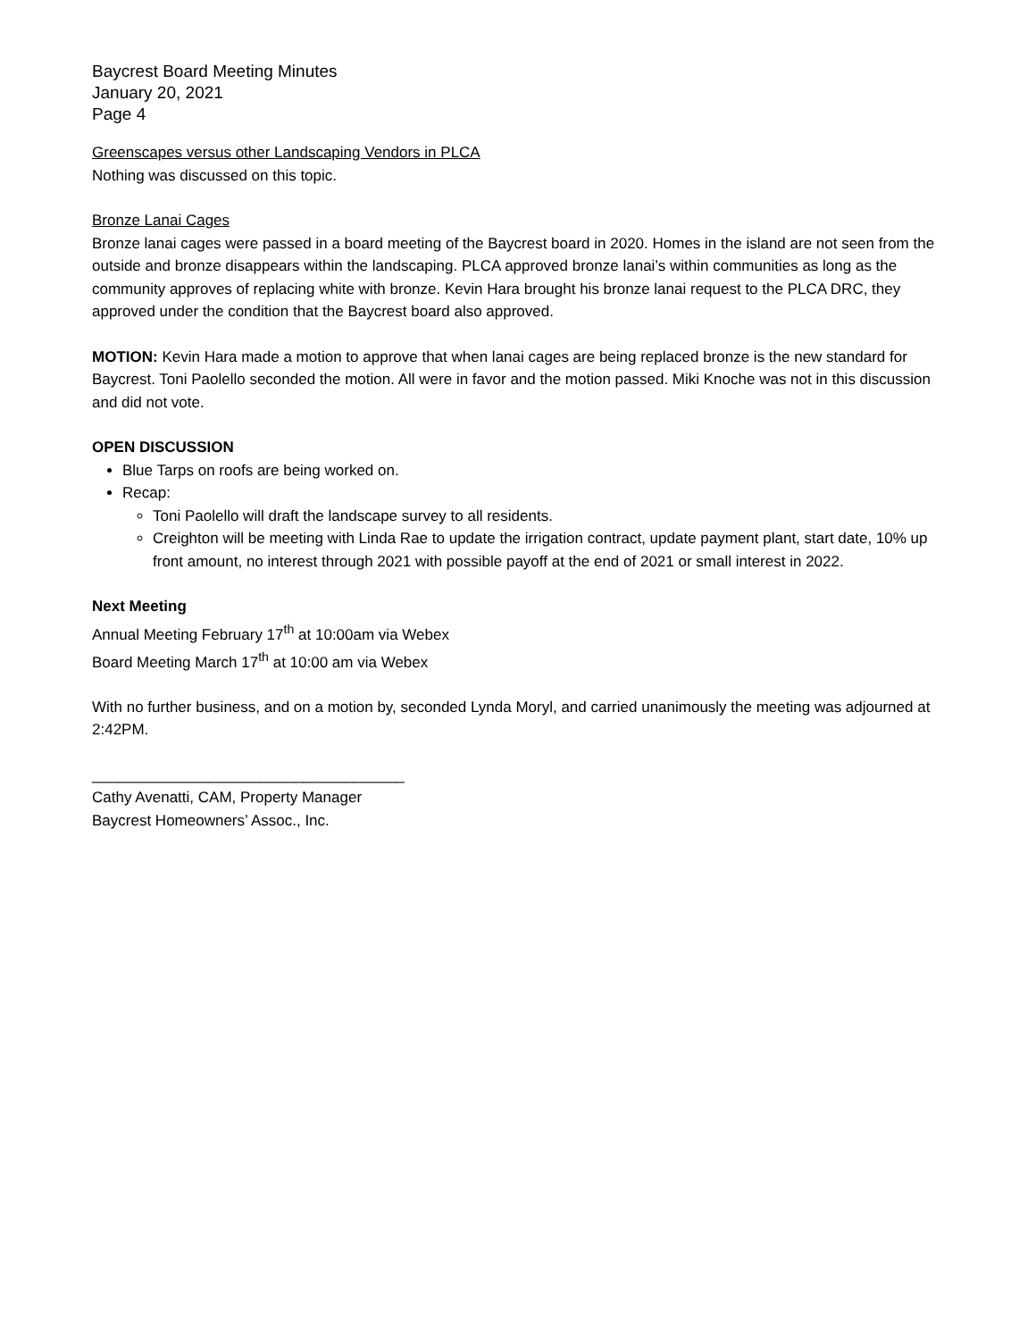Baycrest Board Meeting Minutes
January 20, 2021
Page 4
Greenscapes versus other Landscaping Vendors in PLCA
Nothing was discussed on this topic.
Bronze Lanai Cages
Bronze lanai cages were passed in a board meeting of the Baycrest board in 2020. Homes in the island are not seen from the outside and bronze disappears within the landscaping. PLCA approved bronze lanai’s within communities as long as the community approves of replacing white with bronze. Kevin Hara brought his bronze lanai request to the PLCA DRC, they approved under the condition that the Baycrest board also approved.
MOTION: Kevin Hara made a motion to approve that when lanai cages are being replaced bronze is the new standard for Baycrest. Toni Paolello seconded the motion. All were in favor and the motion passed. Miki Knoche was not in this discussion and did not vote.
OPEN DISCUSSION
Blue Tarps on roofs are being worked on.
Recap:
Toni Paolello will draft the landscape survey to all residents.
Creighton will be meeting with Linda Rae to update the irrigation contract, update payment plant, start date, 10% up front amount, no interest through 2021 with possible payoff at the end of 2021 or small interest in 2022.
Next Meeting
Annual Meeting February 17<sup>th</sup> at 10:00am via Webex
Board Meeting March 17<sup>th</sup> at 10:00 am via Webex
With no further business, and on a motion by, seconded Lynda Moryl, and carried unanimously the meeting was adjourned at 2:42PM.
_____________________________________
Cathy Avenatti, CAM, Property Manager
Baycrest Homeowners’ Assoc., Inc.